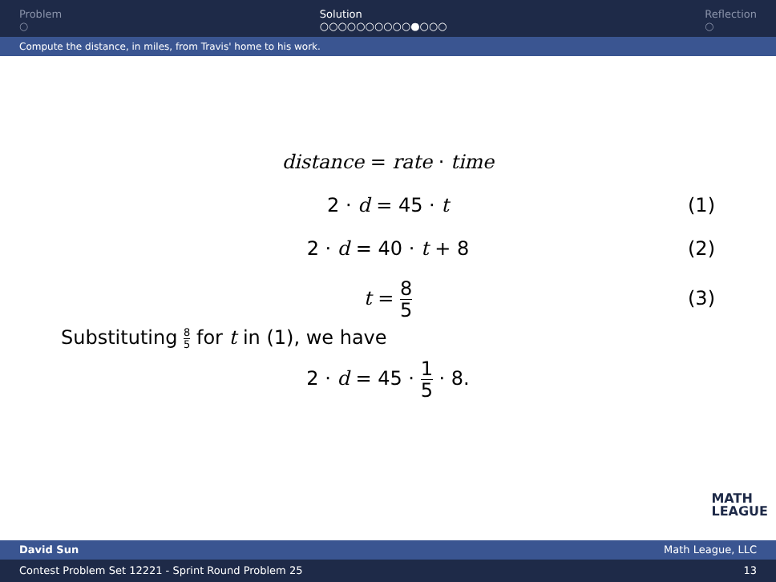Problem
○
Solution
○○○○○○○○○○●○○○
Reflection
○
Compute the distance, in miles, from Travis' home to his work.
distance = rate · time
2 · d = 45 · t (1)
2 · d = 40 · t + 8 (2)
t = 8 5 (3)
Substituting 8 5 for t in (1), we have
2 · d = 45 · 1 5 · 8.
MATH
LEAGUE
David Sun Math League, LLC
Contest Problem Set 12221 - Sprint Round Problem 25 13